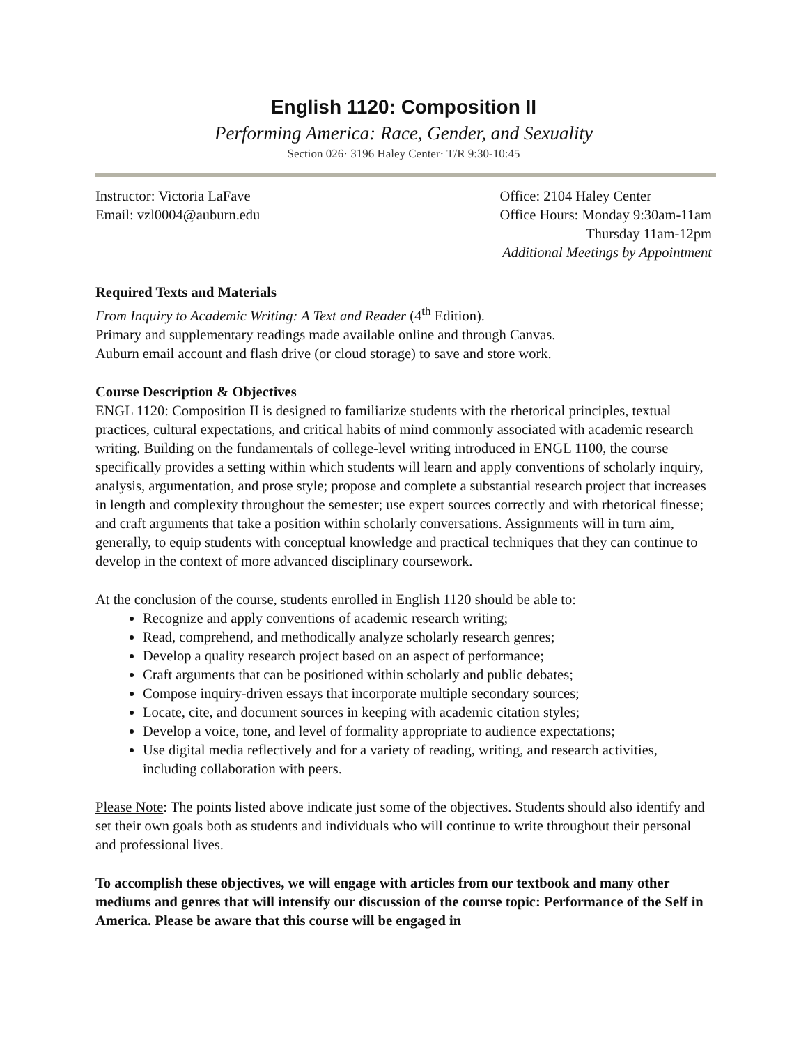English 1120: Composition II
Performing America: Race, Gender, and Sexuality
Section 026· 3196 Haley Center· T/R 9:30-10:45
Instructor: Victoria LaFave
Email: vzl0004@auburn.edu
Office: 2104 Haley Center
Office Hours: Monday 9:30am-11am
Thursday 11am-12pm
Additional Meetings by Appointment
Required Texts and Materials
From Inquiry to Academic Writing: A Text and Reader (4<sup>th</sup> Edition).
Primary and supplementary readings made available online and through Canvas.
Auburn email account and flash drive (or cloud storage) to save and store work.
Course Description & Objectives
ENGL 1120: Composition II is designed to familiarize students with the rhetorical principles, textual practices, cultural expectations, and critical habits of mind commonly associated with academic research writing. Building on the fundamentals of college-level writing introduced in ENGL 1100, the course specifically provides a setting within which students will learn and apply conventions of scholarly inquiry, analysis, argumentation, and prose style; propose and complete a substantial research project that increases in length and complexity throughout the semester; use expert sources correctly and with rhetorical finesse; and craft arguments that take a position within scholarly conversations. Assignments will in turn aim, generally, to equip students with conceptual knowledge and practical techniques that they can continue to develop in the context of more advanced disciplinary coursework.
At the conclusion of the course, students enrolled in English 1120 should be able to:
Recognize and apply conventions of academic research writing;
Read, comprehend, and methodically analyze scholarly research genres;
Develop a quality research project based on an aspect of performance;
Craft arguments that can be positioned within scholarly and public debates;
Compose inquiry-driven essays that incorporate multiple secondary sources;
Locate, cite, and document sources in keeping with academic citation styles;
Develop a voice, tone, and level of formality appropriate to audience expectations;
Use digital media reflectively and for a variety of reading, writing, and research activities, including collaboration with peers.
Please Note: The points listed above indicate just some of the objectives. Students should also identify and set their own goals both as students and individuals who will continue to write throughout their personal and professional lives.
To accomplish these objectives, we will engage with articles from our textbook and many other mediums and genres that will intensify our discussion of the course topic: Performance of the Self in America. Please be aware that this course will be engaged in